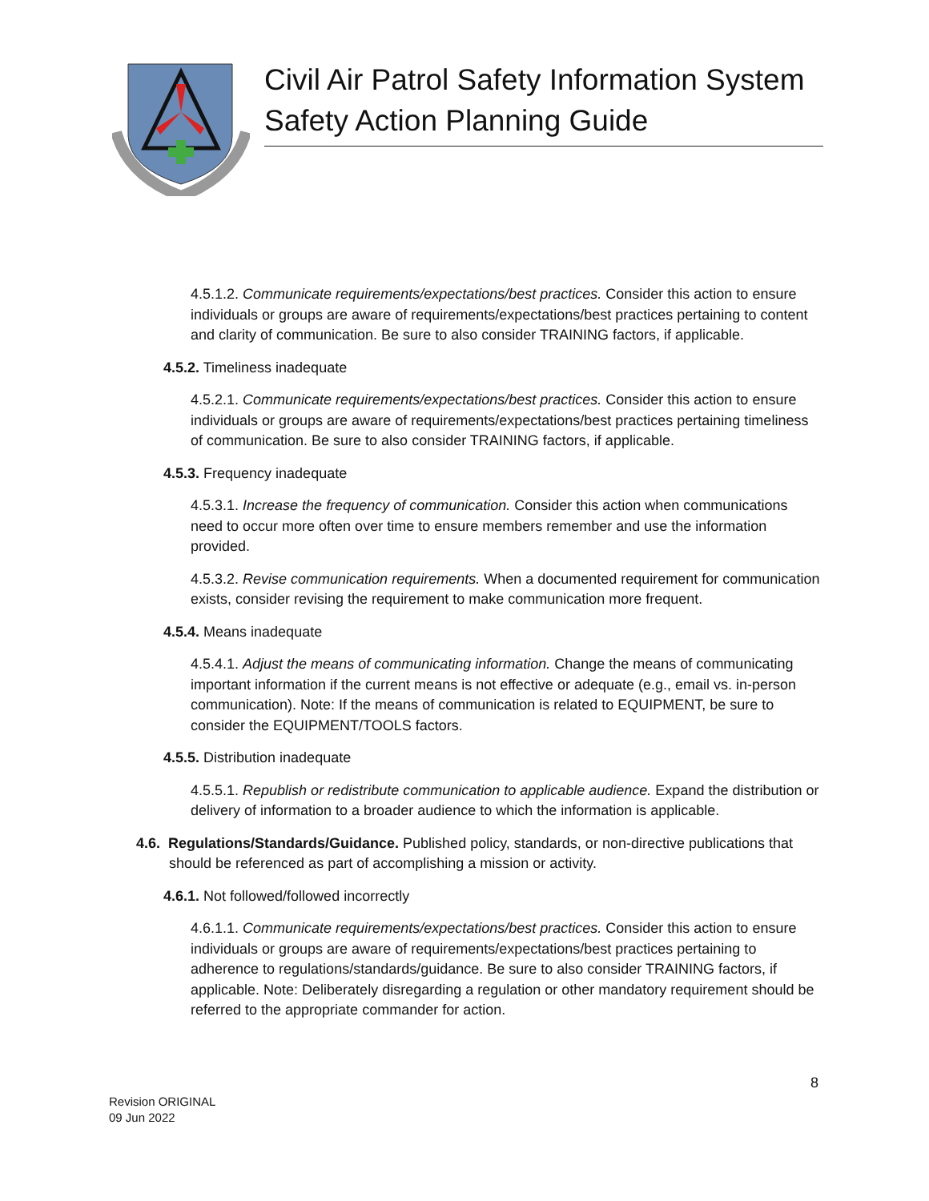Civil Air Patrol Safety Information System
Safety Action Planning Guide
4.5.1.2. Communicate requirements/expectations/best practices. Consider this action to ensure individuals or groups are aware of requirements/expectations/best practices pertaining to content and clarity of communication. Be sure to also consider TRAINING factors, if applicable.
4.5.2. Timeliness inadequate
4.5.2.1. Communicate requirements/expectations/best practices. Consider this action to ensure individuals or groups are aware of requirements/expectations/best practices pertaining timeliness of communication. Be sure to also consider TRAINING factors, if applicable.
4.5.3. Frequency inadequate
4.5.3.1. Increase the frequency of communication. Consider this action when communications need to occur more often over time to ensure members remember and use the information provided.
4.5.3.2. Revise communication requirements. When a documented requirement for communication exists, consider revising the requirement to make communication more frequent.
4.5.4. Means inadequate
4.5.4.1. Adjust the means of communicating information. Change the means of communicating important information if the current means is not effective or adequate (e.g., email vs. in-person communication). Note: If the means of communication is related to EQUIPMENT, be sure to consider the EQUIPMENT/TOOLS factors.
4.5.5. Distribution inadequate
4.5.5.1. Republish or redistribute communication to applicable audience. Expand the distribution or delivery of information to a broader audience to which the information is applicable.
4.6. Regulations/Standards/Guidance. Published policy, standards, or non-directive publications that should be referenced as part of accomplishing a mission or activity.
4.6.1. Not followed/followed incorrectly
4.6.1.1. Communicate requirements/expectations/best practices. Consider this action to ensure individuals or groups are aware of requirements/expectations/best practices pertaining to adherence to regulations/standards/guidance. Be sure to also consider TRAINING factors, if applicable. Note: Deliberately disregarding a regulation or other mandatory requirement should be referred to the appropriate commander for action.
8
Revision ORIGINAL
09 Jun 2022